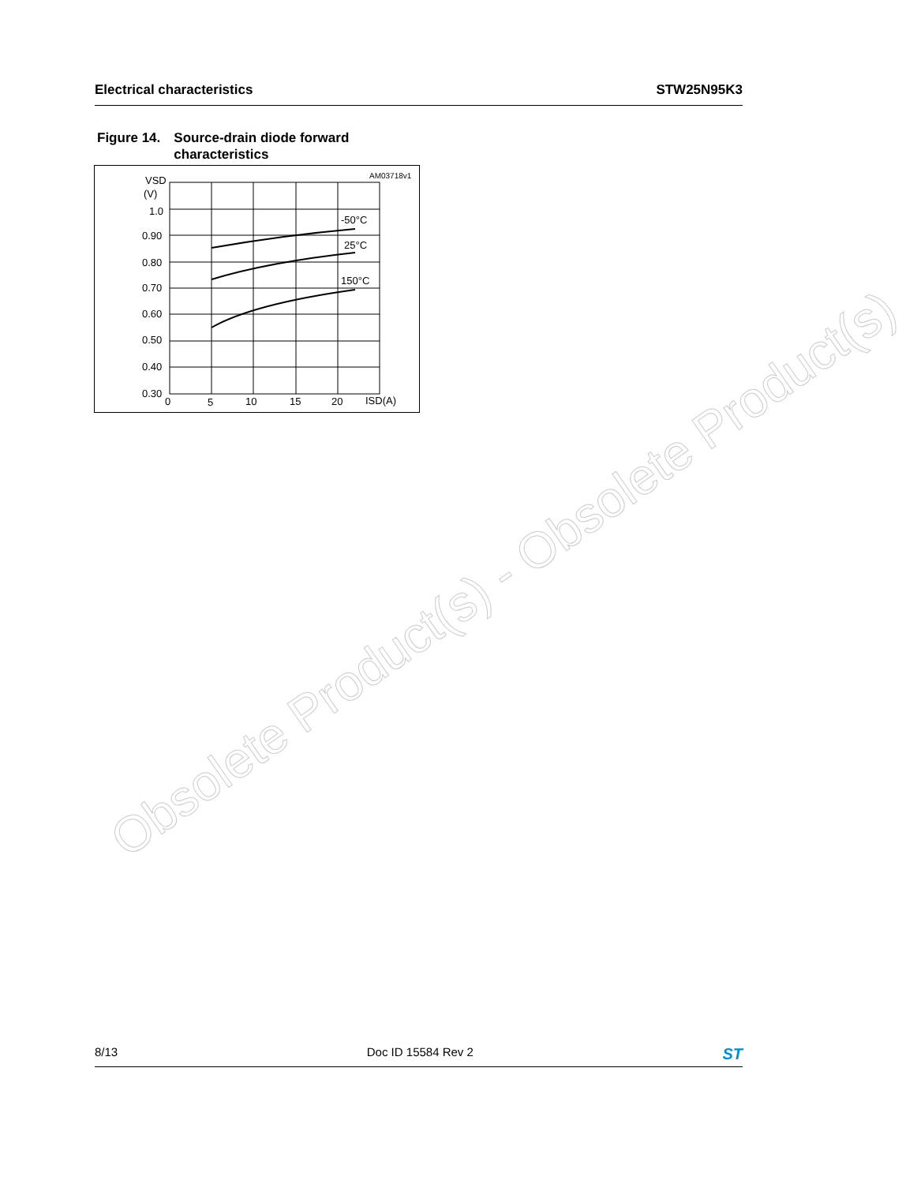Electrical characteristics STW25N95K3
Figure 14. Source-drain diode forward
characteristics
AM03718v1
VSD
(V)
1.0
0.90
0.80
0.70
0.60
0.50
0.40
0.30
0
5
10
15
20
ISD(A)
-50°C
25°C
150°C
Obsolete Product(s) - Obsolete Product(s)
8/13 Doc ID 15584 Rev 2 ST